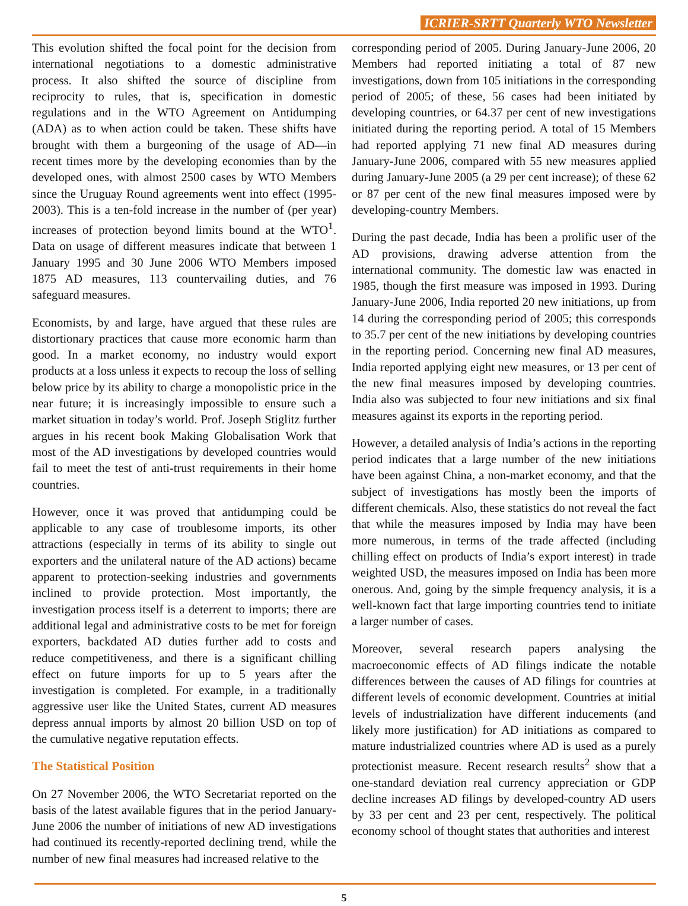ICRIER-SRTT Quarterly WTO Newsletter
This evolution shifted the focal point for the decision from international negotiations to a domestic administrative process. It also shifted the source of discipline from reciprocity to rules, that is, specification in domestic regulations and in the WTO Agreement on Antidumping (ADA) as to when action could be taken. These shifts have brought with them a burgeoning of the usage of AD—in recent times more by the developing economies than by the developed ones, with almost 2500 cases by WTO Members since the Uruguay Round agreements went into effect (1995-2003). This is a ten-fold increase in the number of (per year) increases of protection beyond limits bound at the WTO<sup>1</sup>. Data on usage of different measures indicate that between 1 January 1995 and 30 June 2006 WTO Members imposed 1875 AD measures, 113 countervailing duties, and 76 safeguard measures.
Economists, by and large, have argued that these rules are distortionary practices that cause more economic harm than good. In a market economy, no industry would export products at a loss unless it expects to recoup the loss of selling below price by its ability to charge a monopolistic price in the near future; it is increasingly impossible to ensure such a market situation in today’s world. Prof. Joseph Stiglitz further argues in his recent book Making Globalisation Work that most of the AD investigations by developed countries would fail to meet the test of anti-trust requirements in their home countries.
However, once it was proved that antidumping could be applicable to any case of troublesome imports, its other attractions (especially in terms of its ability to single out exporters and the unilateral nature of the AD actions) became apparent to protection-seeking industries and governments inclined to provide protection. Most importantly, the investigation process itself is a deterrent to imports; there are additional legal and administrative costs to be met for foreign exporters, backdated AD duties further add to costs and reduce competitiveness, and there is a significant chilling effect on future imports for up to 5 years after the investigation is completed. For example, in a traditionally aggressive user like the United States, current AD measures depress annual imports by almost 20 billion USD on top of the cumulative negative reputation effects.
The Statistical Position
On 27 November 2006, the WTO Secretariat reported on the basis of the latest available figures that in the period January-June 2006 the number of initiations of new AD investigations had continued its recently-reported declining trend, while the number of new final measures had increased relative to the
corresponding period of 2005. During January-June 2006, 20 Members had reported initiating a total of 87 new investigations, down from 105 initiations in the corresponding period of 2005; of these, 56 cases had been initiated by developing countries, or 64.37 per cent of new investigations initiated during the reporting period. A total of 15 Members had reported applying 71 new final AD measures during January-June 2006, compared with 55 new measures applied during January-June 2005 (a 29 per cent increase); of these 62 or 87 per cent of the new final measures imposed were by developing-country Members.
During the past decade, India has been a prolific user of the AD provisions, drawing adverse attention from the international community. The domestic law was enacted in 1985, though the first measure was imposed in 1993. During January-June 2006, India reported 20 new initiations, up from 14 during the corresponding period of 2005; this corresponds to 35.7 per cent of the new initiations by developing countries in the reporting period. Concerning new final AD measures, India reported applying eight new measures, or 13 per cent of the new final measures imposed by developing countries. India also was subjected to four new initiations and six final measures against its exports in the reporting period.
However, a detailed analysis of India’s actions in the reporting period indicates that a large number of the new initiations have been against China, a non-market economy, and that the subject of investigations has mostly been the imports of different chemicals. Also, these statistics do not reveal the fact that while the measures imposed by India may have been more numerous, in terms of the trade affected (including chilling effect on products of India’s export interest) in trade weighted USD, the measures imposed on India has been more onerous. And, going by the simple frequency analysis, it is a well-known fact that large importing countries tend to initiate a larger number of cases.
Moreover, several research papers analysing the macroeconomic effects of AD filings indicate the notable differences between the causes of AD filings for countries at different levels of economic development. Countries at initial levels of industrialization have different inducements (and likely more justification) for AD initiations as compared to mature industrialized countries where AD is used as a purely protectionist measure. Recent research results<sup>2</sup> show that a one-standard deviation real currency appreciation or GDP decline increases AD filings by developed-country AD users by 33 per cent and 23 per cent, respectively. The political economy school of thought states that authorities and interest
5